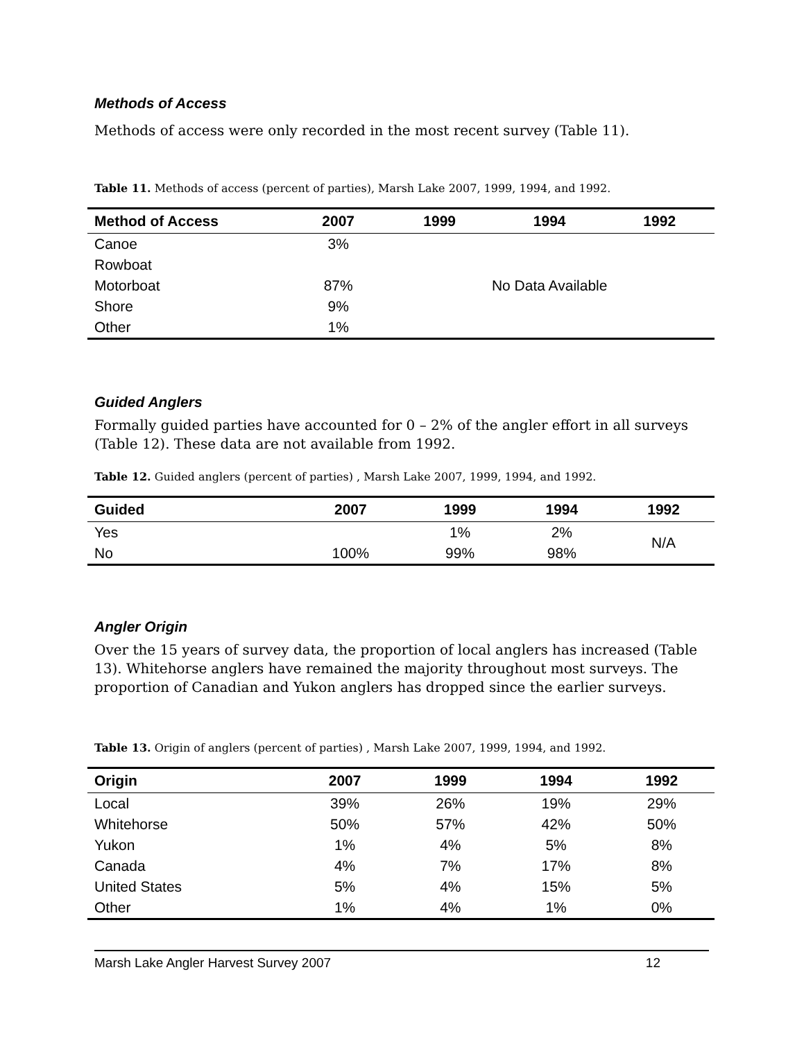Methods of Access
Methods of access were only recorded in the most recent survey (Table 11).
Table 11. Methods of access (percent of parties), Marsh Lake 2007, 1999, 1994, and 1992.
| Method of Access | 2007 | 1999 | 1994 | 1992 |
| --- | --- | --- | --- | --- |
| Canoe | 3% | No Data Available | | |
| Rowboat | | | | |
| Motorboat | 87% | | | |
| Shore | 9% | | | |
| Other | 1% | | | |
Guided Anglers
Formally guided parties have accounted for 0 – 2% of the angler effort in all surveys (Table 12). These data are not available from 1992.
Table 12. Guided anglers (percent of parties) , Marsh Lake 2007, 1999, 1994, and 1992.
| Guided | 2007 | 1999 | 1994 | 1992 |
| --- | --- | --- | --- | --- |
| Yes | | 1% | 2% | N/A |
| No | 100% | 99% | 98% | |
Angler Origin
Over the 15 years of survey data, the proportion of local anglers has increased (Table 13). Whitehorse anglers have remained the majority throughout most surveys. The proportion of Canadian and Yukon anglers has dropped since the earlier surveys.
Table 13. Origin of anglers (percent of parties) , Marsh Lake 2007, 1999, 1994, and 1992.
| Origin | 2007 | 1999 | 1994 | 1992 |
| --- | --- | --- | --- | --- |
| Local | 39% | 26% | 19% | 29% |
| Whitehorse | 50% | 57% | 42% | 50% |
| Yukon | 1% | 4% | 5% | 8% |
| Canada | 4% | 7% | 17% | 8% |
| United States | 5% | 4% | 15% | 5% |
| Other | 1% | 4% | 1% | 0% |
Marsh Lake Angler Harvest Survey 2007 12